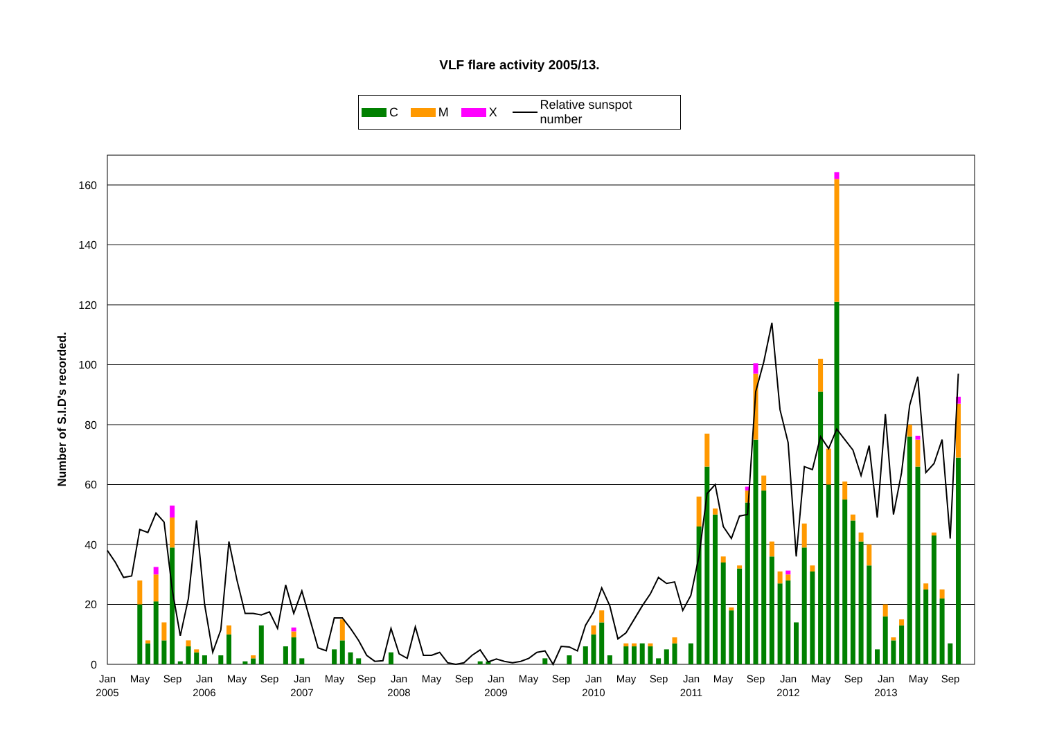VLF flare activity 2005/13.
C M X Relative sunspot number
0
20
40
60
80
100
120
140
160
Number of S.I.D's recorded.
Jan
May
Sep
Jan
May
Sep
Jan
May
Sep
Jan
May
Sep
Jan
May
Sep
Jan
May
Sep
Jan
May
Sep
Jan
May
Sep
Jan
May
Sep
2005
2006
2007
2008
2009
2010
2011
2012
2013